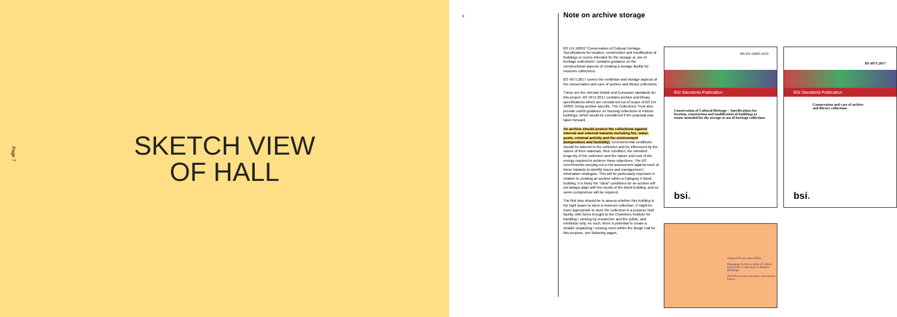Page 7
8
SKETCH VIEW
OF HALL
9
Note on archive storage
BS EN 16893 "Conservation of Cultural Heritage. Specifications for location, construction and modification of buildings or rooms intended for the storage or use of heritage collections" contains guidance on the constructional aspects of creating a storage facility for musuem collections.
BS 4971:2017 covers the exhibition and storage aspects of the conservation and care of archive and library collections.
These are the relevant British and European standards for this project. BS 4971:2017 contains archive and library specifications which are considered out of scope of BS EN 16893, being archive-specific. The Collections Trust also provide useful guidance on housing collections in historic buildings, which would be considered if the proposal was taken forward.
An archive should protect the collections against internal and external hazards including fire, water, pests, criminal activity and the environment (temperature and humidity). Environmental conditions should be tailored to the collection and be influenced by the nature of their materials, their condition, the intended longevity of the collection and the nature and cost of the energy required to achieve these objectives. The BS recommends carrying out a risk assessment against each of these hazards to identify issues and management / elimination strategies. This will be particularly important in relation to creating an archive within a Category A listed building. It is likely the "ideal" conditions for an archive will not always align with the needs of the listed building, and so some compromise will be required.
The first step should be to assess whether this building is the right space to store a museum collection. It might be more appropriate to store the collection in a purpose built facility, with items brought to the Chambers Institute for handling / viewing by researcher and the public, and exhibition only. As such, there is potential to create a smaller unpacking / viewing room within the Burgh Hall for this purpose, see following pages.
BS EN 16893:2018
BSI Standards Publication
Conservation of Cultural Heritage – Specifications for location, construction and modification of buildings or rooms intended for the storage or use of heritage collections
bsi.
BS 4971:2017
BSI Standards Publication
Conservation and care of archive and library collections
bsi.
National Preservation Office
Managing the Preservation of Library and Archive Collections in Historic Buildings
NPO Preservation Guidance Occasional Papers